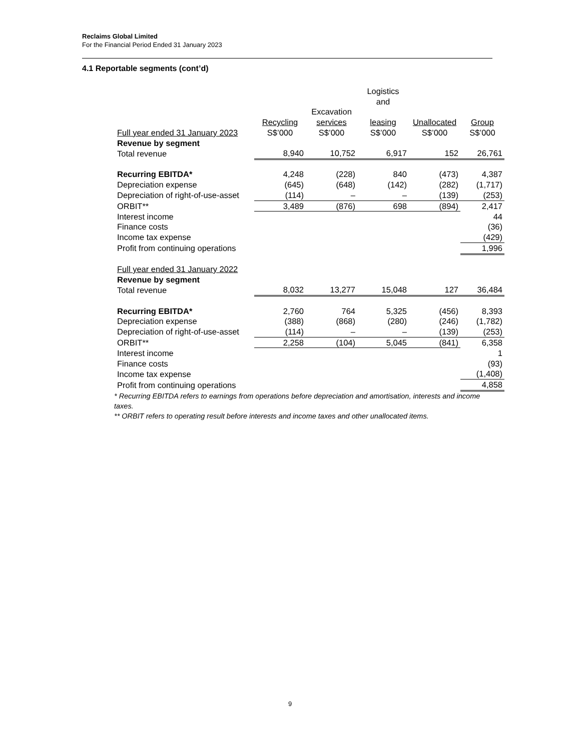Reclaims Global Limited
For the Financial Period Ended 31 January 2023
4.1 Reportable segments (cont’d)
| | | | Logistics and | | |
| --- | --- | --- | --- | --- | --- |
| | Recycling | Excavation services | leasing | Unallocated | Group |
| Full year ended 31 January 2023 | S$’000 | S$’000 | S$’000 | S$’000 | S$’000 |
| Revenue by segment | | | | | |
| Total revenue | 8,940 | 10,752 | 6,917 | 152 | 26,761 |
| Recurring EBITDA* | 4,248 | (228) | 840 | (473) | 4,387 |
| Depreciation expense | (645) | (648) | (142) | (282) | (1,717) |
| Depreciation of right-of-use-asset | (114) | – | – | (139) | (253) |
| ORBIT** | 3,489 | (876) | 698 | (894) | 2,417 |
| Interest income | | | | | 44 |
| Finance costs | | | | | (36) |
| Income tax expense | | | | | (429) |
| Profit from continuing operations | | | | | 1,996 |
| Full year ended 31 January 2022 | | | | | |
| Revenue by segment | | | | | |
| Total revenue | 8,032 | 13,277 | 15,048 | 127 | 36,484 |
| Recurring EBITDA* | 2,760 | 764 | 5,325 | (456) | 8,393 |
| Depreciation expense | (388) | (868) | (280) | (246) | (1,782) |
| Depreciation of right-of-use-asset | (114) | – | – | (139) | (253) |
| ORBIT** | 2,258 | (104) | 5,045 | (841) | 6,358 |
| Interest income | | | | | 1 |
| Finance costs | | | | | (93) |
| Income tax expense | | | | | (1,408) |
| Profit from continuing operations | | | | | 4,858 |
* Recurring EBITDA refers to earnings from operations before depreciation and amortisation, interests and income taxes.
** ORBIT refers to operating result before interests and income taxes and other unallocated items.
9